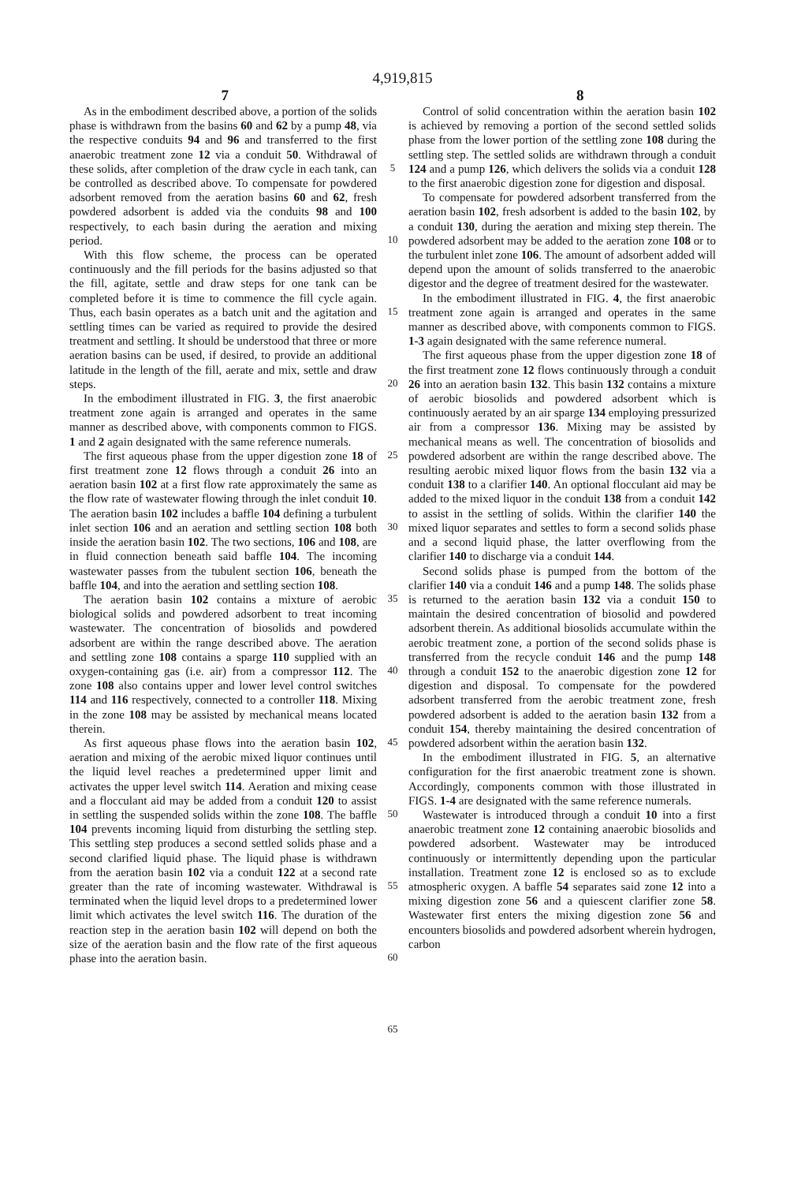4,919,815
7 8
As in the embodiment described above, a portion of the solids phase is withdrawn from the basins 60 and 62 by a pump 48, via the respective conduits 94 and 96 and transferred to the first anaerobic treatment zone 12 via a conduit 50. Withdrawal of these solids, after completion of the draw cycle in each tank, can be controlled as described above. To compensate for powdered adsorbent removed from the aeration basins 60 and 62, fresh powdered adsorbent is added via the conduits 98 and 100 respectively, to each basin during the aeration and mixing period.
With this flow scheme, the process can be operated continuously and the fill periods for the basins adjusted so that the fill, agitate, settle and draw steps for one tank can be completed before it is time to commence the fill cycle again. Thus, each basin operates as a batch unit and the agitation and settling times can be varied as required to provide the desired treatment and settling. It should be understood that three or more aeration basins can be used, if desired, to provide an additional latitude in the length of the fill, aerate and mix, settle and draw steps.
In the embodiment illustrated in FIG. 3, the first anaerobic treatment zone again is arranged and operates in the same manner as described above, with components common to FIGS. 1 and 2 again designated with the same reference numerals.
The first aqueous phase from the upper digestion zone 18 of first treatment zone 12 flows through a conduit 26 into an aeration basin 102 at a first flow rate approximately the same as the flow rate of wastewater flowing through the inlet conduit 10. The aeration basin 102 includes a baffle 104 defining a turbulent inlet section 106 and an aeration and settling section 108 both inside the aeration basin 102. The two sections, 106 and 108, are in fluid connection beneath said baffle 104. The incoming wastewater passes from the tubulent section 106, beneath the baffle 104, and into the aeration and settling section 108.
The aeration basin 102 contains a mixture of aerobic biological solids and powdered adsorbent to treat incoming wastewater. The concentration of biosolids and powdered adsorbent are within the range described above. The aeration and settling zone 108 contains a sparge 110 supplied with an oxygen-containing gas (i.e. air) from a compressor 112. The zone 108 also contains upper and lower level control switches 114 and 116 respectively, connected to a controller 118. Mixing in the zone 108 may be assisted by mechanical means located therein.
As first aqueous phase flows into the aeration basin 102, aeration and mixing of the aerobic mixed liquor continues until the liquid level reaches a predetermined upper limit and activates the upper level switch 114. Aeration and mixing cease and a flocculant aid may be added from a conduit 120 to assist in settling the suspended solids within the zone 108. The baffle 104 prevents incoming liquid from disturbing the settling step. This settling step produces a second settled solids phase and a second clarified liquid phase. The liquid phase is withdrawn from the aeration basin 102 via a conduit 122 at a second rate greater than the rate of incoming wastewater. Withdrawal is terminated when the liquid level drops to a predetermined lower limit which activates the level switch 116. The duration of the reaction step in the aeration basin 102 will depend on both the size of the aeration basin and the flow rate of the first aqueous phase into the aeration basin.
5
10
15
20
25
30
35
40
45
50
55
60
65
Control of solid concentration within the aeration basin 102 is achieved by removing a portion of the second settled solids phase from the lower portion of the settling zone 108 during the settling step. The settled solids are withdrawn through a conduit 124 and a pump 126, which delivers the solids via a conduit 128 to the first anaerobic digestion zone for digestion and disposal.
To compensate for powdered adsorbent transferred from the aeration basin 102, fresh adsorbent is added to the basin 102, by a conduit 130, during the aeration and mixing step therein. The powdered adsorbent may be added to the aeration zone 108 or to the turbulent inlet zone 106. The amount of adsorbent added will depend upon the amount of solids transferred to the anaerobic digestor and the degree of treatment desired for the wastewater.
In the embodiment illustrated in FIG. 4, the first anaerobic treatment zone again is arranged and operates in the same manner as described above, with components common to FIGS. 1-3 again designated with the same reference numeral.
The first aqueous phase from the upper digestion zone 18 of the first treatment zone 12 flows continuously through a conduit 26 into an aeration basin 132. This basin 132 contains a mixture of aerobic biosolids and powdered adsorbent which is continuously aerated by an air sparge 134 employing pressurized air from a compressor 136. Mixing may be assisted by mechanical means as well. The concentration of biosolids and powdered adsorbent are within the range described above. The resulting aerobic mixed liquor flows from the basin 132 via a conduit 138 to a clarifier 140. An optional flocculant aid may be added to the mixed liquor in the conduit 138 from a conduit 142 to assist in the settling of solids. Within the clarifier 140 the mixed liquor separates and settles to form a second solids phase and a second liquid phase, the latter overflowing from the clarifier 140 to discharge via a conduit 144.
Second solids phase is pumped from the bottom of the clarifier 140 via a conduit 146 and a pump 148. The solids phase is returned to the aeration basin 132 via a conduit 150 to maintain the desired concentration of biosolid and powdered adsorbent therein. As additional biosolids accumulate within the aerobic treatment zone, a portion of the second solids phase is transferred from the recycle conduit 146 and the pump 148 through a conduit 152 to the anaerobic digestion zone 12 for digestion and disposal. To compensate for the powdered adsorbent transferred from the aerobic treatment zone, fresh powdered adsorbent is added to the aeration basin 132 from a conduit 154, thereby maintaining the desired concentration of powdered adsorbent within the aeration basin 132.
In the embodiment illustrated in FIG. 5, an alternative configuration for the first anaerobic treatment zone is shown. Accordingly, components common with those illustrated in FIGS. 1-4 are designated with the same reference numerals.
Wastewater is introduced through a conduit 10 into a first anaerobic treatment zone 12 containing anaerobic biosolids and powdered adsorbent. Wastewater may be introduced continuously or intermittently depending upon the particular installation. Treatment zone 12 is enclosed so as to exclude atmospheric oxygen. A baffle 54 separates said zone 12 into a mixing digestion zone 56 and a quiescent clarifier zone 58. Wastewater first enters the mixing digestion zone 56 and encounters biosolids and powdered adsorbent wherein hydrogen, carbon